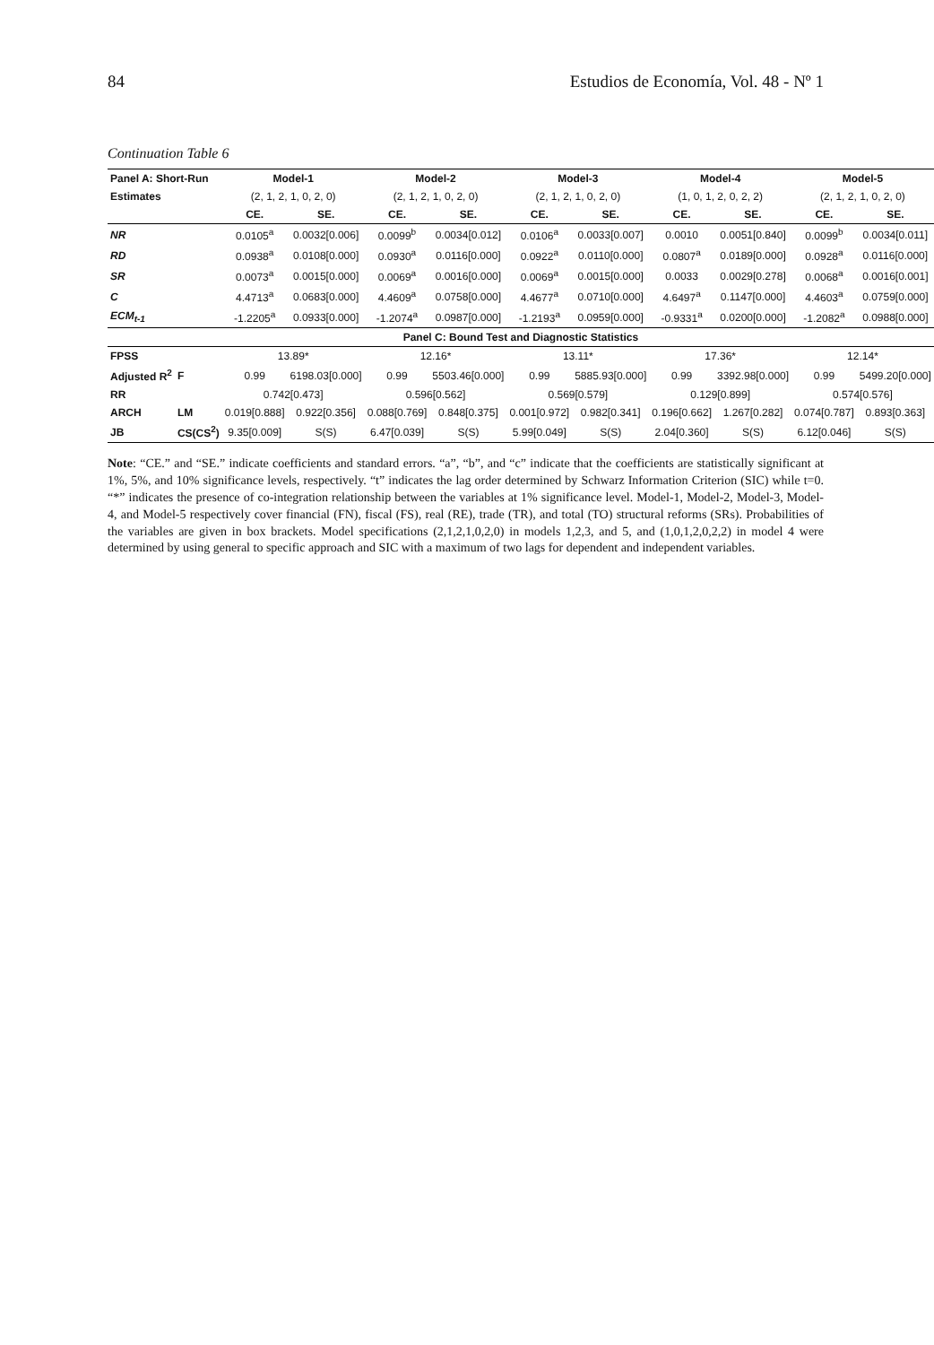84 Estudios de Economía, Vol. 48 - Nº 1
Continuation Table 6
| Panel A: Short-Run | | Model-1 | | Model-2 | | Model-3 | | Model-4 | | Model-5 | |
| --- | --- | --- | --- | --- | --- | --- | --- | --- | --- | --- | --- |
| Estimates | | (2, 1, 2, 1, 0, 2, 0) | | (2, 1, 2, 1, 0, 2, 0) | | (2, 1, 2, 1, 0, 2, 0) | | (1, 0, 1, 2, 0, 2, 2) | | (2, 1, 2, 1, 0, 2, 0) | |
| | | CE. | SE. | CE. | SE. | CE. | SE. | CE. | SE. | CE. | SE. |
| NR | | 0.0105<sup>a</sup> | 0.0032[0.006] | 0.0099<sup>b</sup> | 0.0034[0.012] | 0.0106<sup>a</sup> | 0.0033[0.007] | 0.0010 | 0.0051[0.840] | 0.0099<sup>b</sup> | 0.0034[0.011] |
| RD | | 0.0938<sup>a</sup> | 0.0108[0.000] | 0.0930<sup>a</sup> | 0.0116[0.000] | 0.0922<sup>a</sup> | 0.0110[0.000] | 0.0807<sup>a</sup> | 0.0189[0.000] | 0.0928<sup>a</sup> | 0.0116[0.000] |
| SR | | 0.0073<sup>a</sup> | 0.0015[0.000] | 0.0069<sup>a</sup> | 0.0016[0.000] | 0.0069<sup>a</sup> | 0.0015[0.000] | 0.0033 | 0.0029[0.278] | 0.0068<sup>a</sup> | 0.0016[0.001] |
| C | | 4.4713<sup>a</sup> | 0.0683[0.000] | 4.4609<sup>a</sup> | 0.0758[0.000] | 4.4677<sup>a</sup> | 0.0710[0.000] | 4.6497<sup>a</sup> | 0.1147[0.000] | 4.4603<sup>a</sup> | 0.0759[0.000] |
| ECM<sub>t-1</sub> | | -1.2205<sup>a</sup> | 0.0933[0.000] | -1.2074<sup>a</sup> | 0.0987[0.000] | -1.2193<sup>a</sup> | 0.0959[0.000] | -0.9331<sup>a</sup> | 0.0200[0.000] | -1.2082<sup>a</sup> | 0.0988[0.000] |
| Panel C: Bound Test and Diagnostic Statistics | | | | | | | | | | | |
| FPSS | | 13.89* | | 12.16* | | 13.11* | | 17.36* | | 12.14* | |
| Adjusted R<sup>2</sup> | F | 0.99 | 6198.03[0.000] | 0.99 | 5503.46[0.000] | 0.99 | 5885.93[0.000] | 0.99 | 3392.98[0.000] | 0.99 | 5499.20[0.000] |
| RR | | 0.742[0.473] | | 0.596[0.562] | | 0.569[0.579] | | 0.129[0.899] | | 0.574[0.576] | |
| ARCH | LM | 0.019[0.888] | 0.922[0.356] | 0.088[0.769] | 0.848[0.375] | 0.001[0.972] | 0.982[0.341] | 0.196[0.662] | 1.267[0.282] | 0.074[0.787] | 0.893[0.363] |
| JB | CS(CS<sup>2</sup>) | 9.35[0.009] | S(S) | 6.47[0.039] | S(S) | 5.99[0.049] | S(S) | 2.04[0.360] | S(S) | 6.12[0.046] | S(S) |
Note: “CE.” and “SE.” indicate coefficients and standard errors. “a”, “b”, and “c” indicate that the coefficients are statistically significant at 1%, 5%, and 10% significance levels, respectively. “t” indicates the lag order determined by Schwarz Information Criterion (SIC) while t=0. “*” indicates the presence of co-integration relationship between the variables at 1% significance level. Model-1, Model-2, Model-3, Model-4, and Model-5 respectively cover financial (FN), fiscal (FS), real (RE), trade (TR), and total (TO) structural reforms (SRs). Probabilities of the variables are given in box brackets. Model specifications (2,1,2,1,0,2,0) in models 1,2,3, and 5, and (1,0,1,2,0,2,2) in model 4 were determined by using general to specific approach and SIC with a maximum of two lags for dependent and independent variables.